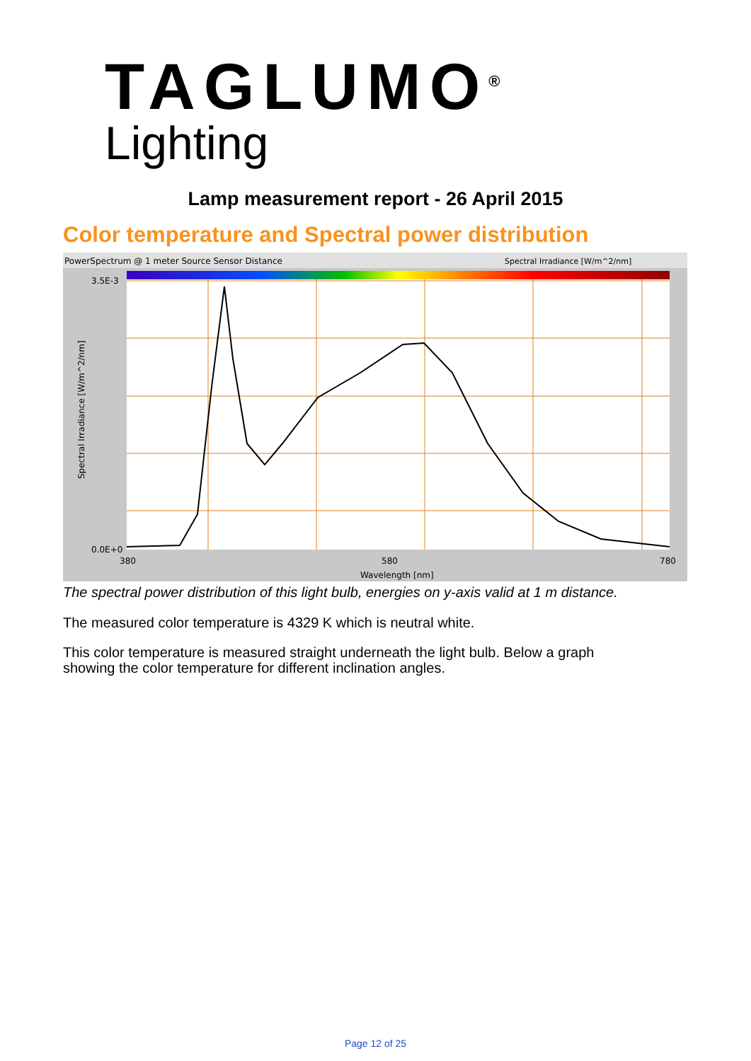TAGLUMO<sup>®</sup>
Lighting
Lamp measurement report - 26 April 2015
Color temperature and Spectral power distribution
PowerSpectrum @ 1 meter Source Sensor Distance
Spectral Irradiance [W/m^2/nm]
3.5E-3
0.0E+0
380
580
780
Wavelength [nm]
Spectral Irradiance [W/m^2/nm]
The spectral power distribution of this light bulb, energies on y-axis valid at 1 m distance.
The measured color temperature is 4329 K which is neutral white.
This color temperature is measured straight underneath the light bulb. Below a graph
showing the color temperature for different inclination angles.
Page 12 of 25